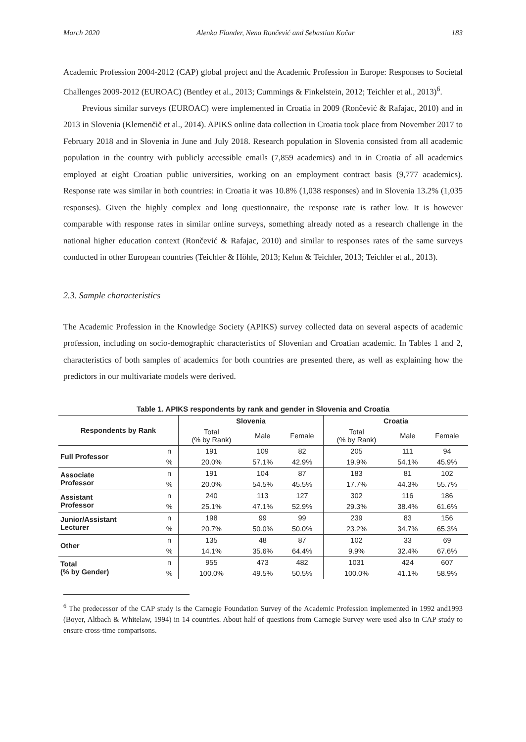March 2020 Alenka Flander, Nena Rončević and Sebastian Kočar 183
Academic Profession 2004-2012 (CAP) global project and the Academic Profession in Europe: Responses to Societal Challenges 2009-2012 (EUROAC) (Bentley et al., 2013; Cummings & Finkelstein, 2012; Teichler et al., 2013)<sup>6</sup>.
Previous similar surveys (EUROAC) were implemented in Croatia in 2009 (Rončević & Rafajac, 2010) and in 2013 in Slovenia (Klemenčič et al., 2014). APIKS online data collection in Croatia took place from November 2017 to February 2018 and in Slovenia in June and July 2018. Research population in Slovenia consisted from all academic population in the country with publicly accessible emails (7,859 academics) and in in Croatia of all academics employed at eight Croatian public universities, working on an employment contract basis (9,777 academics). Response rate was similar in both countries: in Croatia it was 10.8% (1,038 responses) and in Slovenia 13.2% (1,035 responses). Given the highly complex and long questionnaire, the response rate is rather low. It is however comparable with response rates in similar online surveys, something already noted as a research challenge in the national higher education context (Rončević & Rafajac, 2010) and similar to responses rates of the same surveys conducted in other European countries (Teichler & Höhle, 2013; Kehm & Teichler, 2013; Teichler et al., 2013).
2.3. Sample characteristics
The Academic Profession in the Knowledge Society (APIKS) survey collected data on several aspects of academic profession, including on socio-demographic characteristics of Slovenian and Croatian academic. In Tables 1 and 2, characteristics of both samples of academics for both countries are presented there, as well as explaining how the predictors in our multivariate models were derived.
Table 1. APIKS respondents by rank and gender in Slovenia and Croatia
| Respondents by Rank | | Slovenia | | | Croatia | | |
| --- | --- | --- | --- | --- | --- | --- | --- |
| | | Total (% by Rank) | Male | Female | Total (% by Rank) | Male | Female |
| Full Professor | n | 191 | 109 | 82 | 205 | 111 | 94 |
| | % | 20.0% | 57.1% | 42.9% | 19.9% | 54.1% | 45.9% |
| Associate Professor | n | 191 | 104 | 87 | 183 | 81 | 102 |
| | % | 20.0% | 54.5% | 45.5% | 17.7% | 44.3% | 55.7% |
| Assistant Professor | n | 240 | 113 | 127 | 302 | 116 | 186 |
| | % | 25.1% | 47.1% | 52.9% | 29.3% | 38.4% | 61.6% |
| Junior/Assistant Lecturer | n | 198 | 99 | 99 | 239 | 83 | 156 |
| | % | 20.7% | 50.0% | 50.0% | 23.2% | 34.7% | 65.3% |
| Other | n | 135 | 48 | 87 | 102 | 33 | 69 |
| | % | 14.1% | 35.6% | 64.4% | 9.9% | 32.4% | 67.6% |
| Total (% by Gender) | n | 955 | 473 | 482 | 1031 | 424 | 607 |
| | % | 100.0% | 49.5% | 50.5% | 100.0% | 41.1% | 58.9% |
<sup>6</sup> The predecessor of the CAP study is the Carnegie Foundation Survey of the Academic Profession implemented in 1992 and1993 (Boyer, Altbach & Whitelaw, 1994) in 14 countries. About half of questions from Carnegie Survey were used also in CAP study to ensure cross-time comparisons.